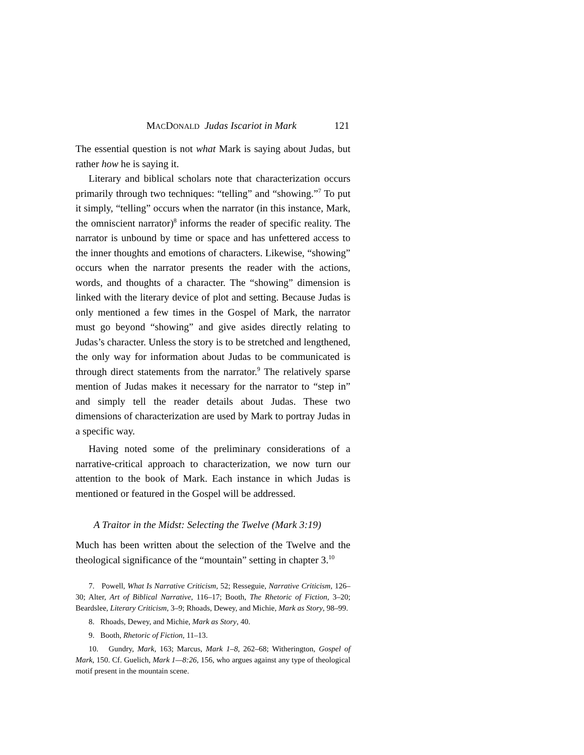MACDONALD Judas Iscariot in Mark 121
The essential question is not what Mark is saying about Judas, but rather how he is saying it.
Literary and biblical scholars note that characterization occurs primarily through two techniques: “telling” and “showing.”<sup>7</sup> To put it simply, “telling” occurs when the narrator (in this instance, Mark, the omniscient narrator)<sup>8</sup> informs the reader of specific reality. The narrator is unbound by time or space and has unfettered access to the inner thoughts and emotions of characters. Likewise, “showing” occurs when the narrator presents the reader with the actions, words, and thoughts of a character. The “showing” dimension is linked with the literary device of plot and setting. Because Judas is only mentioned a few times in the Gospel of Mark, the narrator must go beyond “showing” and give asides directly relating to Judas’s character. Unless the story is to be stretched and lengthened, the only way for information about Judas to be communicated is through direct statements from the narrator.<sup>9</sup> The relatively sparse mention of Judas makes it necessary for the narrator to “step in” and simply tell the reader details about Judas. These two dimensions of characterization are used by Mark to portray Judas in a specific way.
Having noted some of the preliminary considerations of a narrative-critical approach to characterization, we now turn our attention to the book of Mark. Each instance in which Judas is mentioned or featured in the Gospel will be addressed.
A Traitor in the Midst: Selecting the Twelve (Mark 3:19)
Much has been written about the selection of the Twelve and the theological significance of the “mountain” setting in chapter 3.<sup>10</sup>
7. Powell, What Is Narrative Criticism, 52; Resseguie, Narrative Criticism, 126–30; Alter, Art of Biblical Narrative, 116–17; Booth, The Rhetoric of Fiction, 3–20; Beardslee, Literary Criticism, 3–9; Rhoads, Dewey, and Michie, Mark as Story, 98–99.
8. Rhoads, Dewey, and Michie, Mark as Story, 40.
9. Booth, Rhetoric of Fiction, 11–13.
10. Gundry, Mark, 163; Marcus, Mark 1–8, 262–68; Witherington, Gospel of Mark, 150. Cf. Guelich, Mark 1—8:26, 156, who argues against any type of theological motif present in the mountain scene.